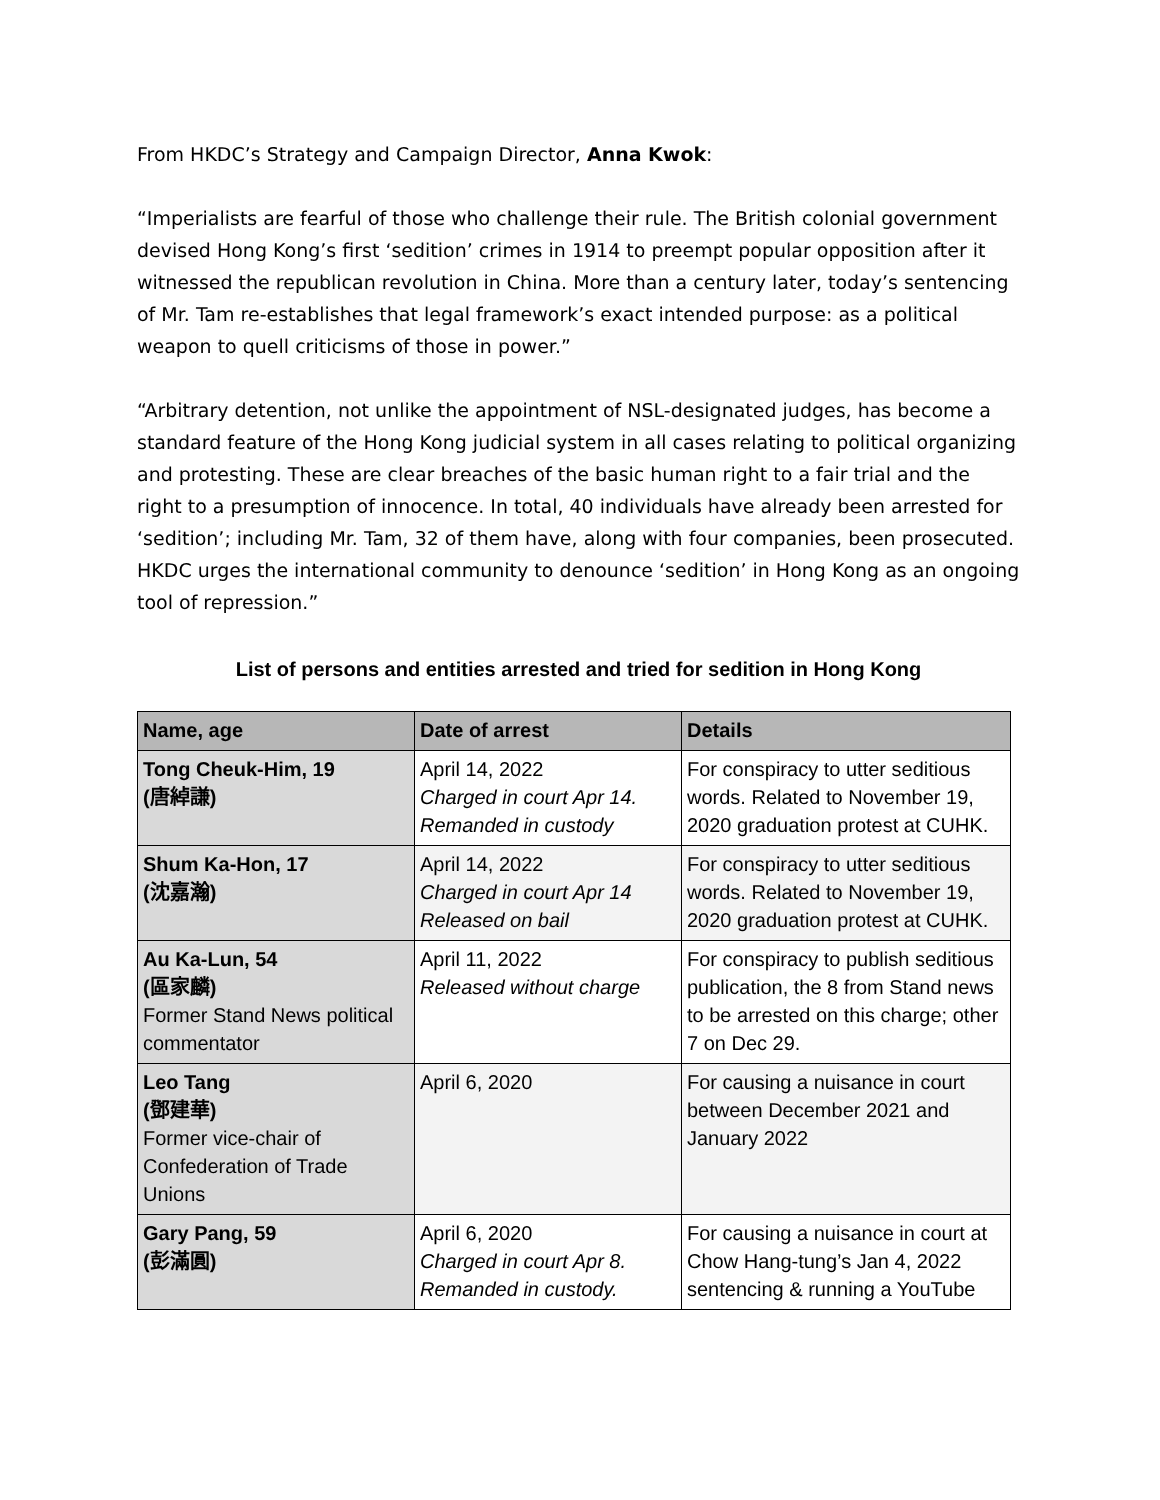From HKDC’s Strategy and Campaign Director, Anna Kwok:
“Imperialists are fearful of those who challenge their rule. The British colonial government devised Hong Kong’s first ‘sedition’ crimes in 1914 to preempt popular opposition after it witnessed the republican revolution in China. More than a century later, today’s sentencing of Mr. Tam re-establishes that legal framework’s exact intended purpose: as a political weapon to quell criticisms of those in power.”
“Arbitrary detention, not unlike the appointment of NSL-designated judges, has become a standard feature of the Hong Kong judicial system in all cases relating to political organizing and protesting. These are clear breaches of the basic human right to a fair trial and the right to a presumption of innocence. In total, 40 individuals have already been arrested for ‘sedition’; including Mr. Tam, 32 of them have, along with four companies, been prosecuted. HKDC urges the international community to denounce ‘sedition’ in Hong Kong as an ongoing tool of repression.”
List of persons and entities arrested and tried for sedition in Hong Kong
| Name, age | Date of arrest | Details |
| --- | --- | --- |
| Tong Cheuk-Him, 19 (唐綽謙) | April 14, 2022 Charged in court Apr 14. Remanded in custody | For conspiracy to utter seditious words. Related to November 19, 2020 graduation protest at CUHK. |
| Shum Ka-Hon, 17 (沈嘉瀚) | April 14, 2022 Charged in court Apr 14 Released on bail | For conspiracy to utter seditious words. Related to November 19, 2020 graduation protest at CUHK. |
| Au Ka-Lun, 54 (區家麟) Former Stand News political commentator | April 11, 2022 Released without charge | For conspiracy to publish seditious publication, the 8 from Stand news to be arrested on this charge; other 7 on Dec 29. |
| Leo Tang (鄧建華) Former vice-chair of Confederation of Trade Unions | April 6, 2020 | For causing a nuisance in court between December 2021 and January 2022 |
| Gary Pang, 59 (彭滿圓) | April 6, 2020 Charged in court Apr 8. Remanded in custody. | For causing a nuisance in court at Chow Hang-tung’s Jan 4, 2022 sentencing & running a YouTube |